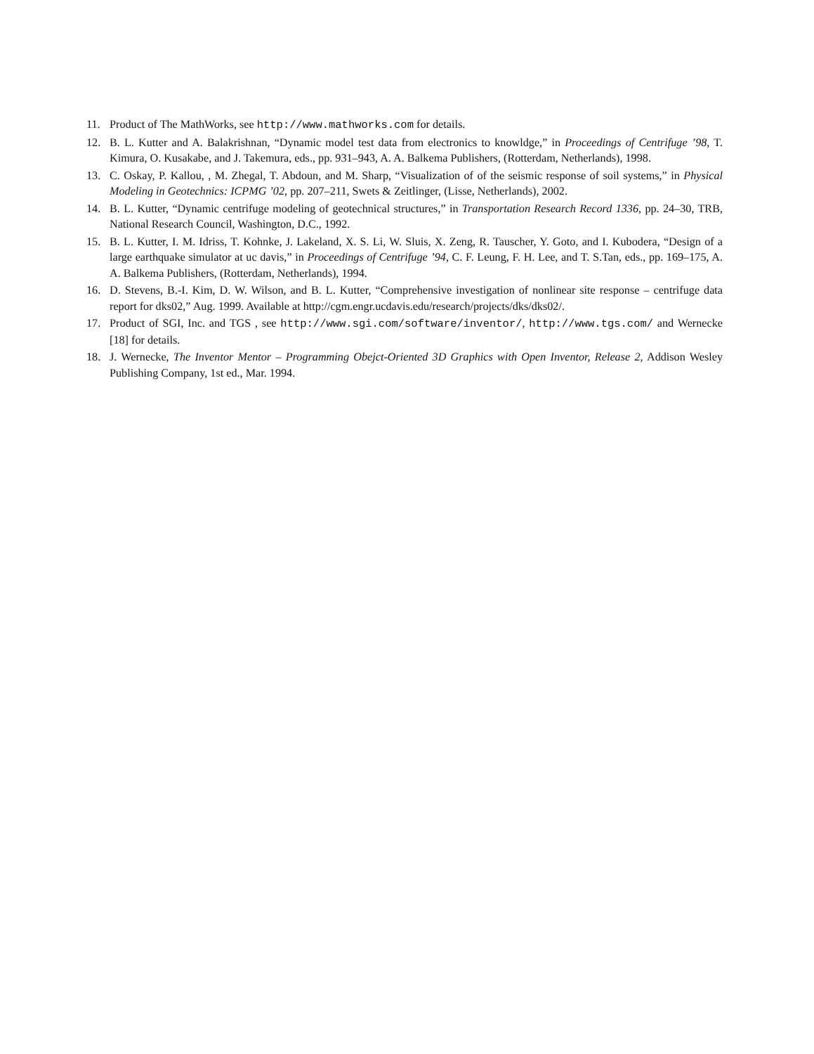11. Product of The MathWorks, see http://www.mathworks.com for details.
12. B. L. Kutter and A. Balakrishnan, “Dynamic model test data from electronics to knowldge,” in Proceedings of Centrifuge ’98, T. Kimura, O. Kusakabe, and J. Takemura, eds., pp. 931–943, A. A. Balkema Publishers, (Rotterdam, Netherlands), 1998.
13. C. Oskay, P. Kallou, , M. Zhegal, T. Abdoun, and M. Sharp, “Visualization of of the seismic response of soil systems,” in Physical Modeling in Geotechnics: ICPMG ’02, pp. 207–211, Swets & Zeitlinger, (Lisse, Netherlands), 2002.
14. B. L. Kutter, “Dynamic centrifuge modeling of geotechnical structures,” in Transportation Research Record 1336, pp. 24–30, TRB, National Research Council, Washington, D.C., 1992.
15. B. L. Kutter, I. M. Idriss, T. Kohnke, J. Lakeland, X. S. Li, W. Sluis, X. Zeng, R. Tauscher, Y. Goto, and I. Kubodera, “Design of a large earthquake simulator at uc davis,” in Proceedings of Centrifuge ’94, C. F. Leung, F. H. Lee, and T. S.Tan, eds., pp. 169–175, A. A. Balkema Publishers, (Rotterdam, Netherlands), 1994.
16. D. Stevens, B.-I. Kim, D. W. Wilson, and B. L. Kutter, “Comprehensive investigation of nonlinear site response – centrifuge data report for dks02,” Aug. 1999. Available at http://cgm.engr.ucdavis.edu/research/projects/dks/dks02/.
17. Product of SGI, Inc. and TGS , see http://www.sgi.com/software/inventor/, http://www.tgs.com/ and Wernecke [18] for details.
18. J. Wernecke, The Inventor Mentor – Programming Obejct-Oriented 3D Graphics with Open Inventor, Release 2, Addison Wesley Publishing Company, 1st ed., Mar. 1994.